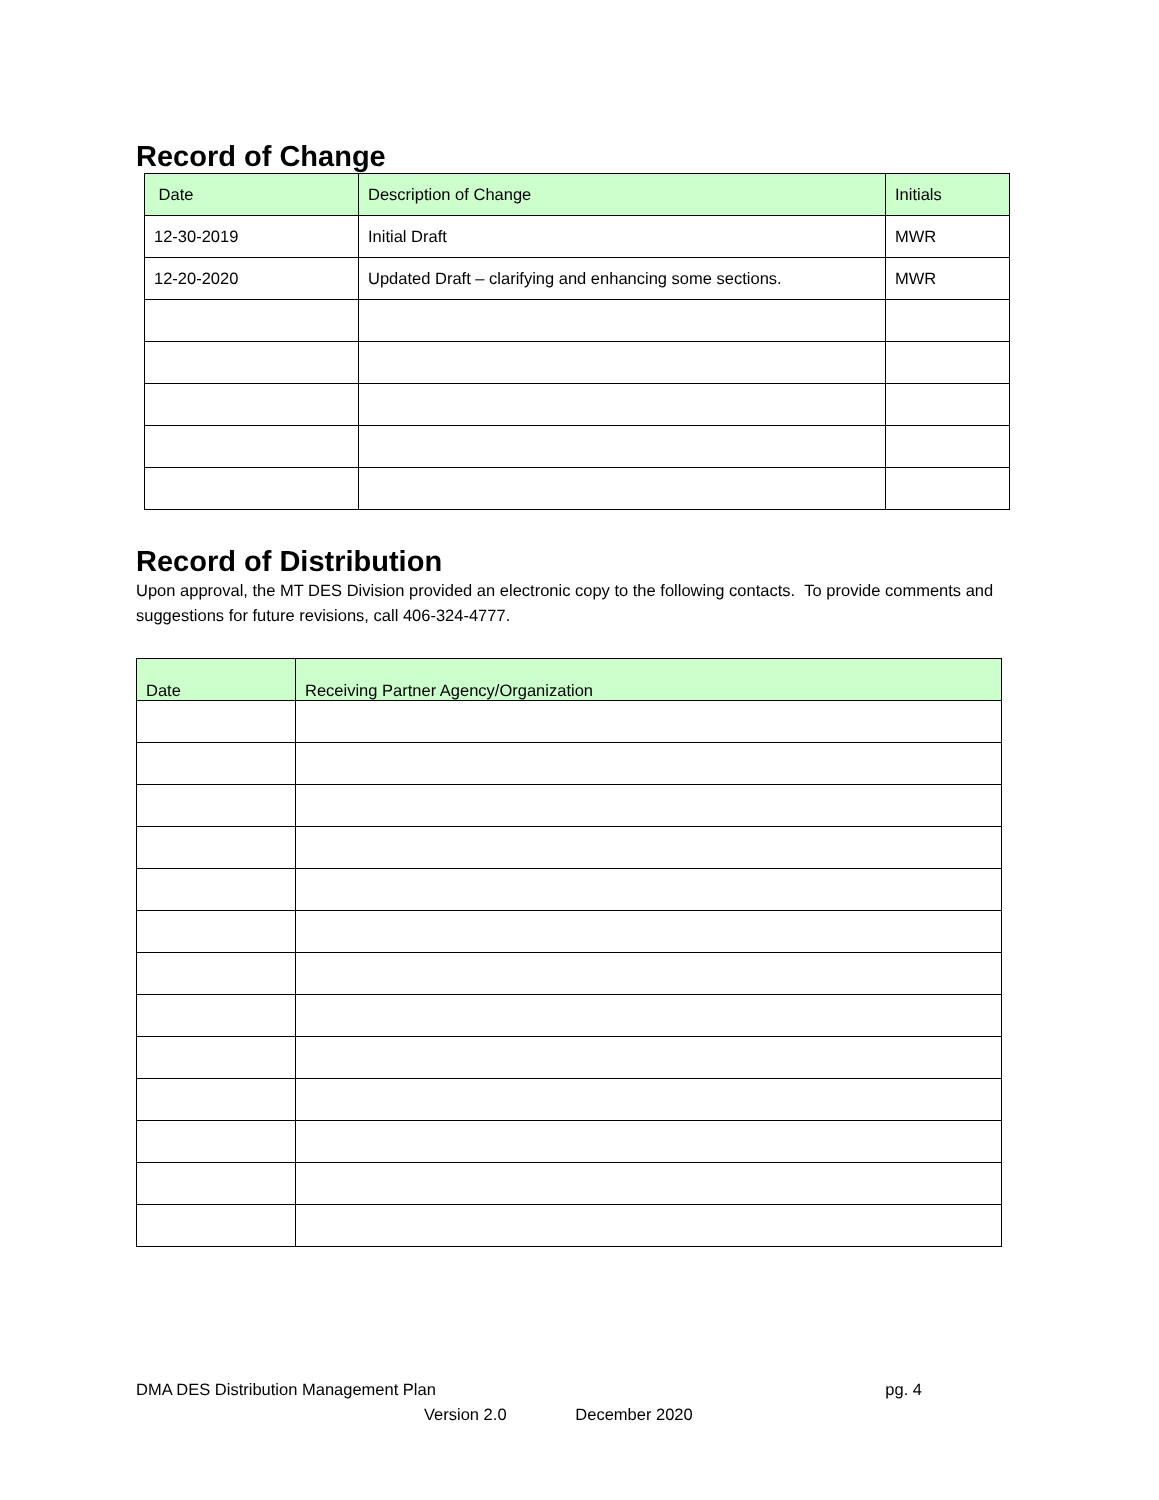Record of Change
| Date | Description of Change | Initials |
| --- | --- | --- |
| 12-30-2019 | Initial Draft | MWR |
| 12-20-2020 | Updated Draft – clarifying and enhancing some sections. | MWR |
Record of Distribution
Upon approval, the MT DES Division provided an electronic copy to the following contacts. To provide comments and suggestions for future revisions, call 406-324-4777.
| Date | Receiving Partner Agency/Organization |
| --- | --- |
DMA DES Distribution Management Plan pg. 4
Version 2.0 December 2020